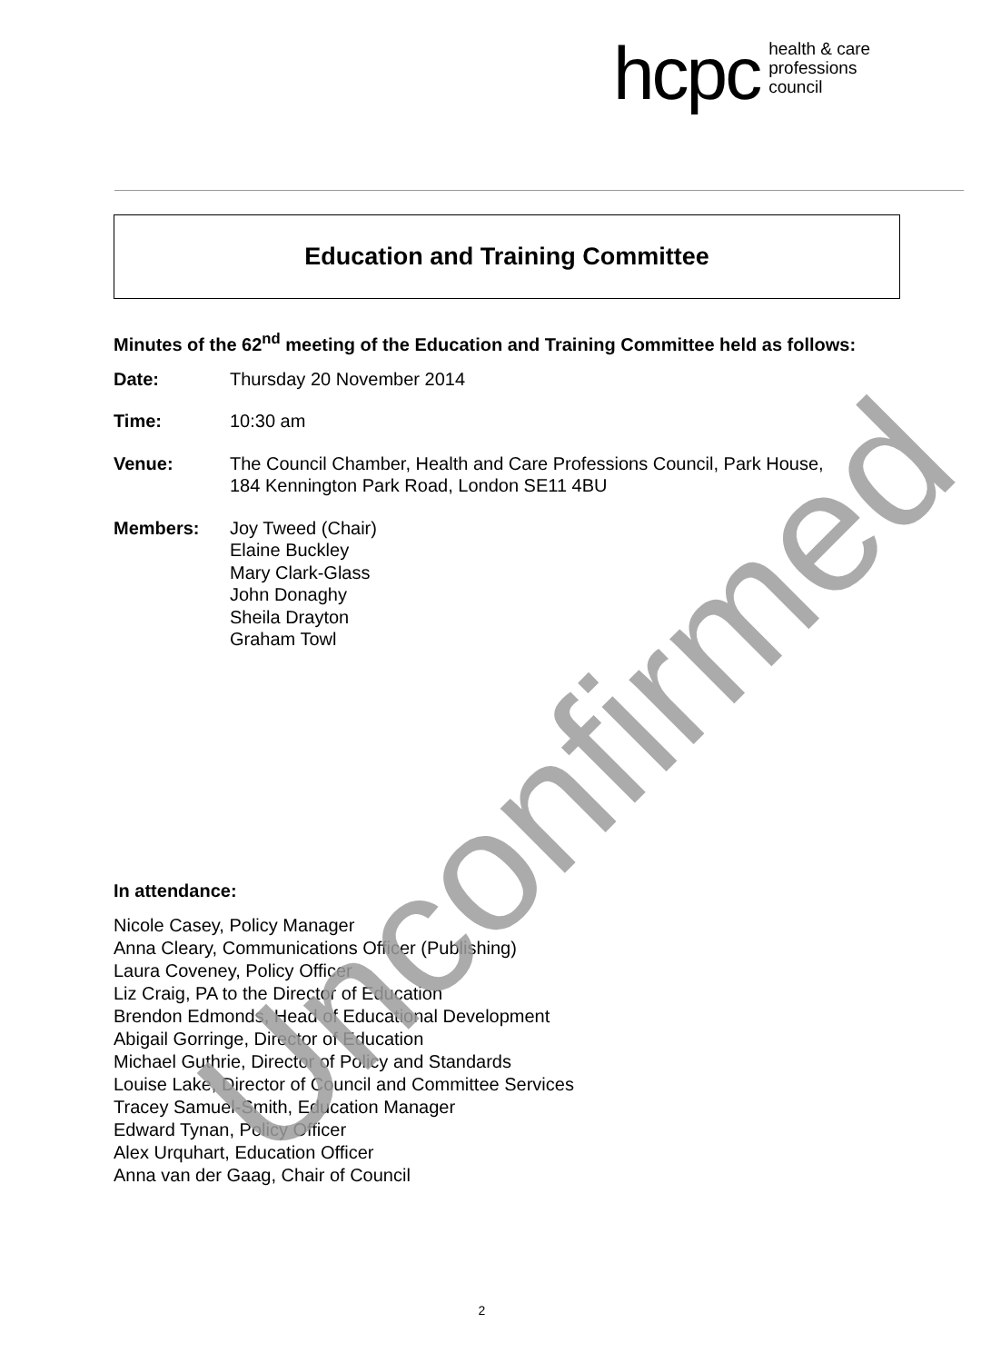hcpc health & care
professions
council
Education and Training Committee
Minutes of the 62<sup>nd</sup> meeting of the Education and Training Committee held as follows:
| Date: | Thursday 20 November 2014 |
| Time: | 10:30 am |
| Venue: | The Council Chamber, Health and Care Professions Council, Park House, 184 Kennington Park Road, London SE11 4BU |
| Members: | Joy Tweed (Chair) Elaine Buckley Mary Clark-Glass John Donaghy Sheila Drayton Graham Towl |
In attendance:
Nicole Casey, Policy Manager
Anna Cleary, Communications Officer (Publishing)
Laura Coveney, Policy Officer
Liz Craig, PA to the Director of Education
Brendon Edmonds, Head of Educational Development
Abigail Gorringe, Director of Education
Michael Guthrie, Director of Policy and Standards
Louise Lake, Director of Council and Committee Services
Tracey Samuel-Smith, Education Manager
Edward Tynan, Policy Officer
Alex Urquhart, Education Officer
Anna van der Gaag, Chair of Council
Unconfirmed
2